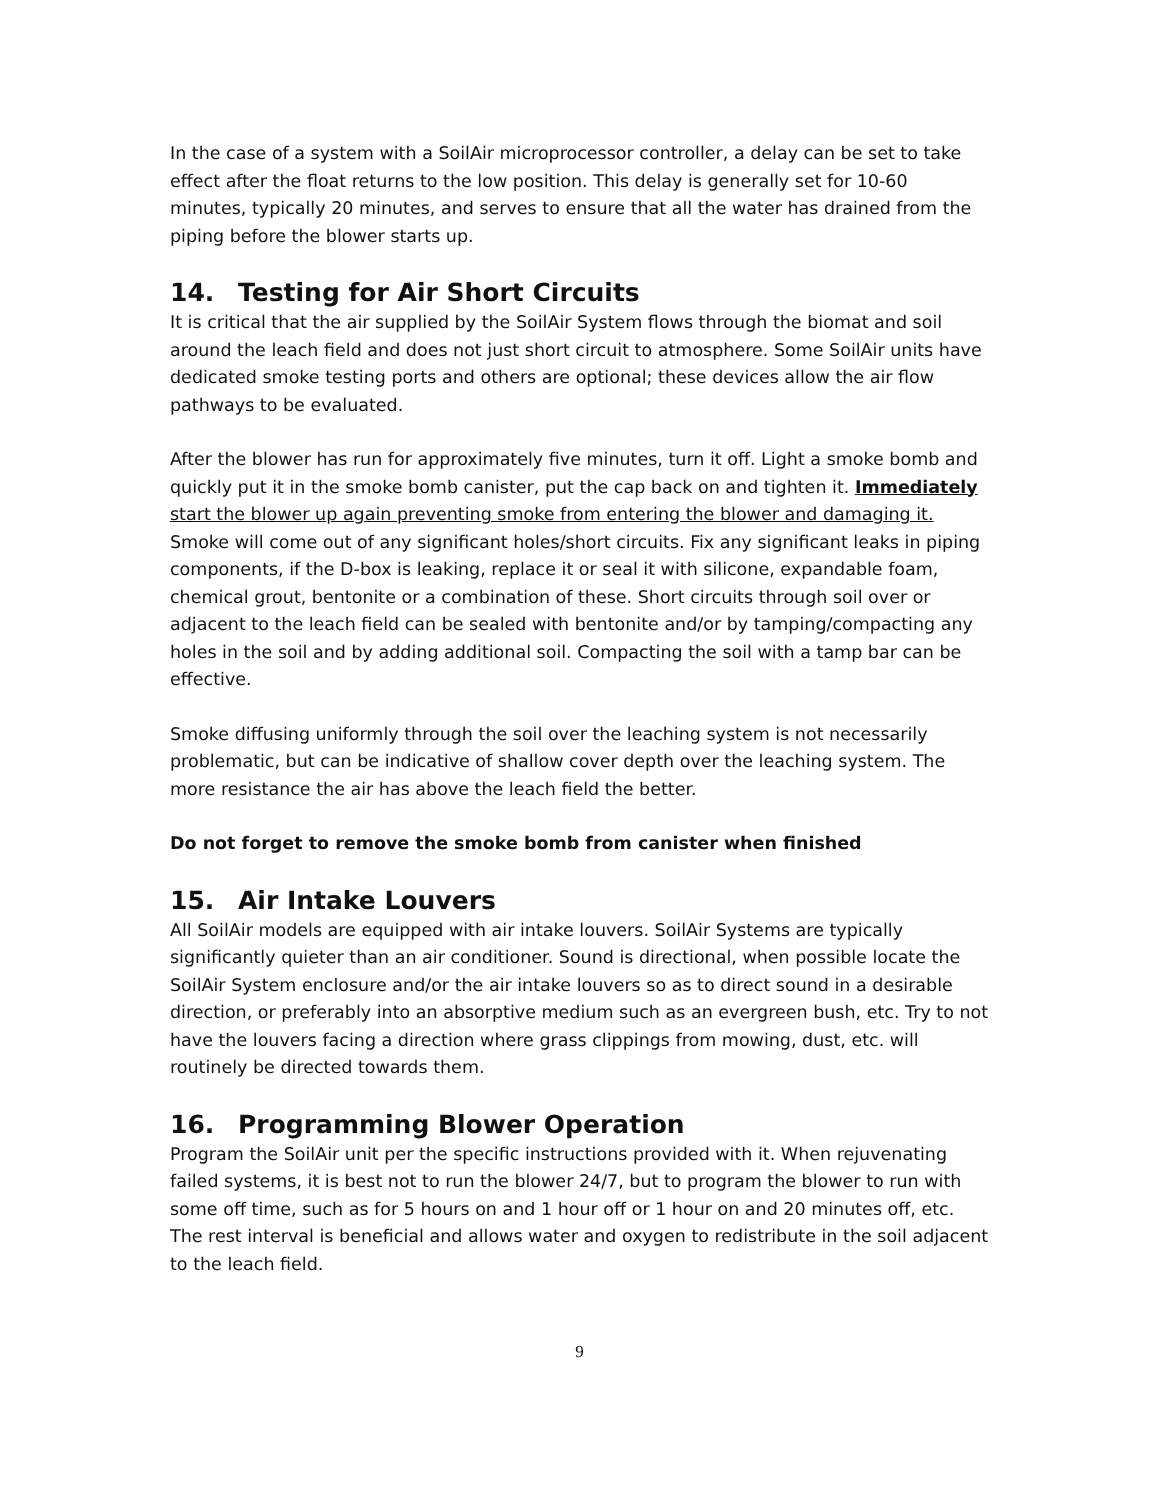In the case of a system with a SoilAir microprocessor controller, a delay can be set to take effect after the float returns to the low position. This delay is generally set for 10-60 minutes, typically 20 minutes, and serves to ensure that all the water has drained from the piping before the blower starts up.
14. Testing for Air Short Circuits
It is critical that the air supplied by the SoilAir System flows through the biomat and soil around the leach field and does not just short circuit to atmosphere. Some SoilAir units have dedicated smoke testing ports and others are optional; these devices allow the air flow pathways to be evaluated.
After the blower has run for approximately five minutes, turn it off. Light a smoke bomb and quickly put it in the smoke bomb canister, put the cap back on and tighten it. Immediately start the blower up again preventing smoke from entering the blower and damaging it. Smoke will come out of any significant holes/short circuits. Fix any significant leaks in piping components, if the D-box is leaking, replace it or seal it with silicone, expandable foam, chemical grout, bentonite or a combination of these. Short circuits through soil over or adjacent to the leach field can be sealed with bentonite and/or by tamping/compacting any holes in the soil and by adding additional soil. Compacting the soil with a tamp bar can be effective.
Smoke diffusing uniformly through the soil over the leaching system is not necessarily problematic, but can be indicative of shallow cover depth over the leaching system. The more resistance the air has above the leach field the better.
Do not forget to remove the smoke bomb from canister when finished
15. Air Intake Louvers
All SoilAir models are equipped with air intake louvers. SoilAir Systems are typically significantly quieter than an air conditioner. Sound is directional, when possible locate the SoilAir System enclosure and/or the air intake louvers so as to direct sound in a desirable direction, or preferably into an absorptive medium such as an evergreen bush, etc. Try to not have the louvers facing a direction where grass clippings from mowing, dust, etc. will routinely be directed towards them.
16. Programming Blower Operation
Program the SoilAir unit per the specific instructions provided with it. When rejuvenating failed systems, it is best not to run the blower 24/7, but to program the blower to run with some off time, such as for 5 hours on and 1 hour off or 1 hour on and 20 minutes off, etc. The rest interval is beneficial and allows water and oxygen to redistribute in the soil adjacent to the leach field.
9